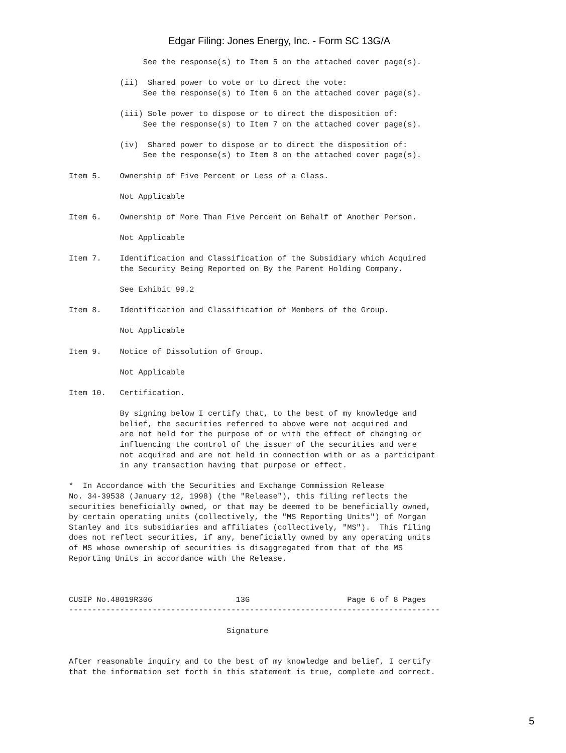Edgar Filing: Jones Energy, Inc. - Form SC 13G/A
                See the response(s) to Item 5 on the attached cover page(s).

           (ii)  Shared power to vote or to direct the vote:
                See the response(s) to Item 6 on the attached cover page(s).

           (iii) Sole power to dispose or to direct the disposition of:
                See the response(s) to Item 7 on the attached cover page(s).

           (iv)  Shared power to dispose or to direct the disposition of:
                See the response(s) to Item 8 on the attached cover page(s).

Item 5.    Ownership of Five Percent or Less of a Class.

           Not Applicable

Item 6.    Ownership of More Than Five Percent on Behalf of Another Person.

           Not Applicable

Item 7.    Identification and Classification of the Subsidiary which Acquired
           the Security Being Reported on By the Parent Holding Company.

           See Exhibit 99.2

Item 8.    Identification and Classification of Members of the Group.

           Not Applicable

Item 9.    Notice of Dissolution of Group.

           Not Applicable

Item 10.   Certification.

           By signing below I certify that, to the best of my knowledge and
           belief, the securities referred to above were not acquired and
           are not held for the purpose of or with the effect of changing or
           influencing the control of the issuer of the securities and were
           not acquired and are not held in connection with or as a participant
           in any transaction having that purpose or effect.

*  In Accordance with the Securities and Exchange Commission Release
No. 34-39538 (January 12, 1998) (the "Release"), this filing reflects the
securities beneficially owned, or that may be deemed to be beneficially owned,
by certain operating units (collectively, the "MS Reporting Units") of Morgan
Stanley and its subsidiaries and affiliates (collectively, "MS").  This filing
does not reflect securities, if any, beneficially owned by any operating units
of MS whose ownership of securities is disaggregated from that of the MS
Reporting Units in accordance with the Release.



CUSIP No.48019R306                  13G                     Page 6 of 8 Pages
--------------------------------------------------------------------------------

                                  Signature


After reasonable inquiry and to the best of my knowledge and belief, I certify
that the information set forth in this statement is true, complete and correct.
5